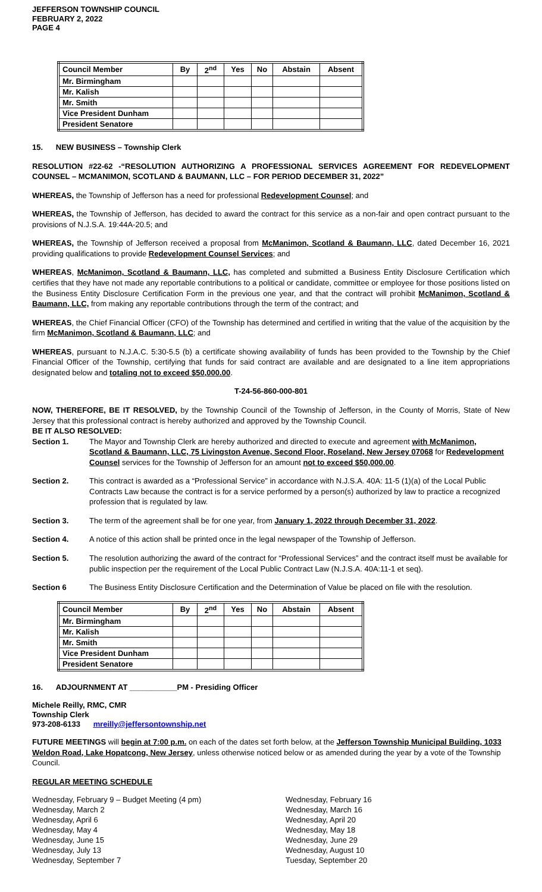JEFFERSON TOWNSHIP COUNCIL
FEBRUARY 2, 2022
PAGE 4
| Council Member | By | 2<sup>nd</sup> | Yes | No | Abstain | Absent |
| --- | --- | --- | --- | --- | --- | --- |
| Mr. Birmingham | | | | | | |
| Mr. Kalish | | | | | | |
| Mr. Smith | | | | | | |
| Vice President Dunham | | | | | | |
| President Senatore | | | | | | |
15. NEW BUSINESS – Township Clerk
RESOLUTION #22-62 -“RESOLUTION AUTHORIZING A PROFESSIONAL SERVICES AGREEMENT FOR REDEVELOPMENT COUNSEL – MCMANIMON, SCOTLAND & BAUMANN, LLC – FOR PERIOD DECEMBER 31, 2022”
WHEREAS, the Township of Jefferson has a need for professional Redevelopment Counsel; and
WHEREAS, the Township of Jefferson, has decided to award the contract for this service as a non-fair and open contract pursuant to the provisions of N.J.S.A. 19:44A-20.5; and
WHEREAS, the Township of Jefferson received a proposal from McManimon, Scotland & Baumann, LLC, dated December 16, 2021 providing qualifications to provide Redevelopment Counsel Services; and
WHEREAS, McManimon, Scotland & Baumann, LLC, has completed and submitted a Business Entity Disclosure Certification which certifies that they have not made any reportable contributions to a political or candidate, committee or employee for those positions listed on the Business Entity Disclosure Certification Form in the previous one year, and that the contract will prohibit McManimon, Scotland & Baumann, LLC, from making any reportable contributions through the term of the contract; and
WHEREAS, the Chief Financial Officer (CFO) of the Township has determined and certified in writing that the value of the acquisition by the firm McManimon, Scotland & Baumann, LLC; and
WHEREAS, pursuant to N.J.A.C. 5:30-5.5 (b) a certificate showing availability of funds has been provided to the Township by the Chief Financial Officer of the Township, certifying that funds for said contract are available and are designated to a line item appropriations designated below and totaling not to exceed $50,000.00.
T-24-56-860-000-801
NOW, THEREFORE, BE IT RESOLVED, by the Township Council of the Township of Jefferson, in the County of Morris, State of New Jersey that this professional contract is hereby authorized and approved by the Township Council.
BE IT ALSO RESOLVED:
Section 1. The Mayor and Township Clerk are hereby authorized and directed to execute and agreement with McManimon, Scotland & Baumann, LLC, 75 Livingston Avenue, Second Floor, Roseland, New Jersey 07068 for Redevelopment Counsel services for the Township of Jefferson for an amount not to exceed $50,000.00.
Section 2. This contract is awarded as a “Professional Service” in accordance with N.J.S.A. 40A: 11-5 (1)(a) of the Local Public Contracts Law because the contract is for a service performed by a person(s) authorized by law to practice a recognized profession that is regulated by law.
Section 3. The term of the agreement shall be for one year, from January 1, 2022 through December 31, 2022.
Section 4. A notice of this action shall be printed once in the legal newspaper of the Township of Jefferson.
Section 5. The resolution authorizing the award of the contract for “Professional Services” and the contract itself must be available for public inspection per the requirement of the Local Public Contract Law (N.J.S.A. 40A:11-1 et seq).
Section 6 The Business Entity Disclosure Certification and the Determination of Value be placed on file with the resolution.
| Council Member | By | 2<sup>nd</sup> | Yes | No | Abstain | Absent |
| --- | --- | --- | --- | --- | --- | --- |
| Mr. Birmingham | | | | | | |
| Mr. Kalish | | | | | | |
| Mr. Smith | | | | | | |
| Vice President Dunham | | | | | | |
| President Senatore | | | | | | |
16. ADJOURNMENT AT ___________PM - Presiding Officer
Michele Reilly, RMC, CMR
Township Clerk
973-208-6133 mreilly@jeffersontownship.net
FUTURE MEETINGS will begin at 7:00 p.m. on each of the dates set forth below, at the Jefferson Township Municipal Building, 1033 Weldon Road, Lake Hopatcong, New Jersey, unless otherwise noticed below or as amended during the year by a vote of the Township Council.
REGULAR MEETING SCHEDULE
Wednesday, February 9 – Budget Meeting (4 pm)
Wednesday, March 2
Wednesday, April 6
Wednesday, May 4
Wednesday, June 15
Wednesday, July 13
Wednesday, September 7
Wednesday, February 16
Wednesday, March 16
Wednesday, April 20
Wednesday, May 18
Wednesday, June 29
Wednesday, August 10
Tuesday, September 20